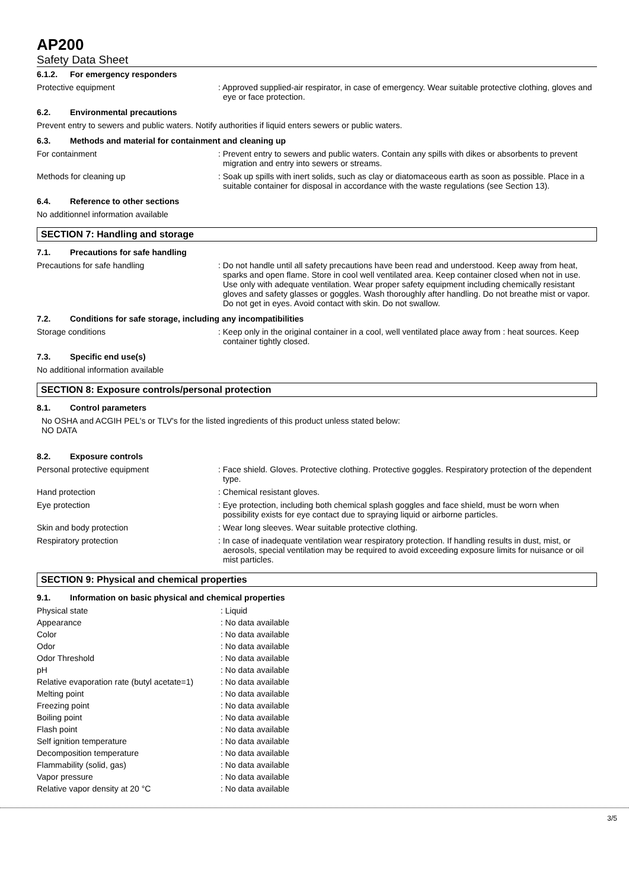AP200
Safety Data Sheet
6.1.2. For emergency responders
Protective equipment : Approved supplied-air respirator, in case of emergency. Wear suitable protective clothing, gloves and eye or face protection.
6.2. Environmental precautions
Prevent entry to sewers and public waters. Notify authorities if liquid enters sewers or public waters.
6.3. Methods and material for containment and cleaning up
For containment : Prevent entry to sewers and public waters. Contain any spills with dikes or absorbents to prevent migration and entry into sewers or streams.
Methods for cleaning up : Soak up spills with inert solids, such as clay or diatomaceous earth as soon as possible. Place in a suitable container for disposal in accordance with the waste regulations (see Section 13).
6.4. Reference to other sections
No additionnel information available
SECTION 7: Handling and storage
7.1. Precautions for safe handling
Precautions for safe handling : Do not handle until all safety precautions have been read and understood. Keep away from heat, sparks and open flame. Store in cool well ventilated area. Keep container closed when not in use. Use only with adequate ventilation. Wear proper safety equipment including chemically resistant gloves and safety glasses or goggles. Wash thoroughly after handling. Do not breathe mist or vapor. Do not get in eyes. Avoid contact with skin. Do not swallow.
7.2. Conditions for safe storage, including any incompatibilities
Storage conditions : Keep only in the original container in a cool, well ventilated place away from : heat sources. Keep container tightly closed.
7.3. Specific end use(s)
No additional information available
SECTION 8: Exposure controls/personal protection
8.1. Control parameters
No OSHA and ACGIH PEL's or TLV's for the listed ingredients of this product unless stated below:
NO DATA
8.2. Exposure controls
Personal protective equipment : Face shield. Gloves. Protective clothing. Protective goggles. Respiratory protection of the dependent type.
Hand protection : Chemical resistant gloves.
Eye protection : Eye protection, including both chemical splash goggles and face shield, must be worn when possibility exists for eye contact due to spraying liquid or airborne particles.
Skin and body protection : Wear long sleeves. Wear suitable protective clothing.
Respiratory protection : In case of inadequate ventilation wear respiratory protection. If handling results in dust, mist, or aerosols, special ventilation may be required to avoid exceeding exposure limits for nuisance or oil mist particles.
SECTION 9: Physical and chemical properties
9.1. Information on basic physical and chemical properties
Physical state : Liquid
Appearance : No data available
Color : No data available
Odor : No data available
Odor Threshold : No data available
pH : No data available
Relative evaporation rate (butyl acetate=1)
: No data available
Melting point : No data available
Freezing point : No data available
Boiling point : No data available
Flash point : No data available
Self ignition temperature : No data available
Decomposition temperature : No data available
Flammability (solid, gas) : No data available
Vapor pressure : No data available
Relative vapor density at 20 °C : No data available
3/5